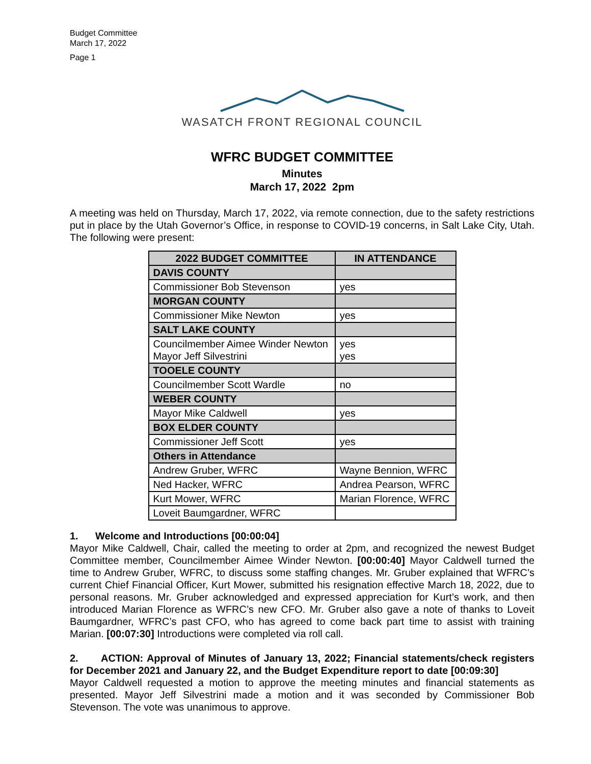Budget Committee
March 17, 2022
Page 1
WASATCH FRONT REGIONAL COUNCIL
WFRC BUDGET COMMITTEE
Minutes
March 17, 2022 2pm
A meeting was held on Thursday, March 17, 2022, via remote connection, due to the safety restrictions put in place by the Utah Governor’s Office, in response to COVID-19 concerns, in Salt Lake City, Utah. The following were present:
| 2022 BUDGET COMMITTEE | | IN ATTENDANCE |
| --- | --- | --- |
| DAVIS COUNTY | | |
| Commissioner Bob Stevenson | | yes |
| MORGAN COUNTY | | |
| Commissioner Mike Newton | | yes |
| SALT LAKE COUNTY | | |
| Councilmember Aimee Winder Newton Mayor Jeff Silvestrini | | yes yes |
| TOOELE COUNTY | | |
| Councilmember Scott Wardle | | no |
| WEBER COUNTY | | |
| Mayor Mike Caldwell | | yes |
| BOX ELDER COUNTY | | |
| Commissioner Jeff Scott | | yes |
| Others in Attendance | | |
| Andrew Gruber, WFRC | Wayne Bennion, WFRC | |
| Ned Hacker, WFRC | Andrea Pearson, WFRC | |
| Kurt Mower, WFRC | Marian Florence, WFRC | |
| Loveit Baumgardner, WFRC | | |
1. Welcome and Introductions [00:00:04]
Mayor Mike Caldwell, Chair, called the meeting to order at 2pm, and recognized the newest Budget Committee member, Councilmember Aimee Winder Newton. [00:00:40] Mayor Caldwell turned the time to Andrew Gruber, WFRC, to discuss some staffing changes. Mr. Gruber explained that WFRC’s current Chief Financial Officer, Kurt Mower, submitted his resignation effective March 18, 2022, due to personal reasons. Mr. Gruber acknowledged and expressed appreciation for Kurt’s work, and then introduced Marian Florence as WFRC’s new CFO. Mr. Gruber also gave a note of thanks to Loveit Baumgardner, WFRC’s past CFO, who has agreed to come back part time to assist with training Marian. [00:07:30] Introductions were completed via roll call.
2. ACTION: Approval of Minutes of January 13, 2022; Financial statements/check registers for December 2021 and January 22, and the Budget Expenditure report to date [00:09:30]
Mayor Caldwell requested a motion to approve the meeting minutes and financial statements as presented. Mayor Jeff Silvestrini made a motion and it was seconded by Commissioner Bob Stevenson. The vote was unanimous to approve.